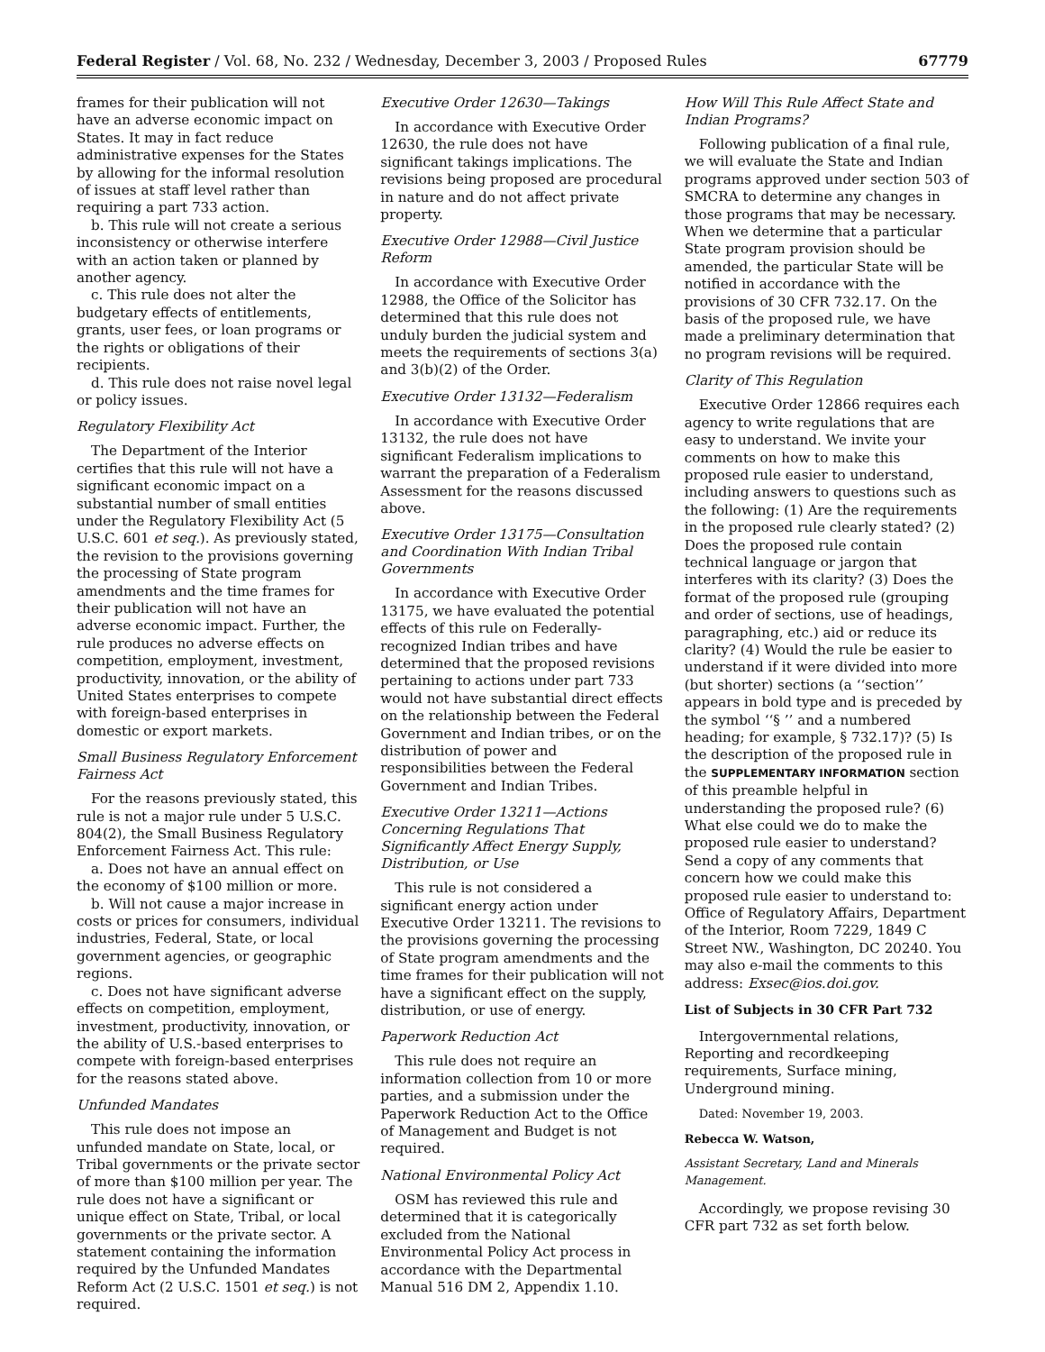Federal Register / Vol. 68, No. 232 / Wednesday, December 3, 2003 / Proposed Rules 67779
frames for their publication will not have an adverse economic impact on States. It may in fact reduce administrative expenses for the States by allowing for the informal resolution of issues at staff level rather than requiring a part 733 action.
b. This rule will not create a serious inconsistency or otherwise interfere with an action taken or planned by another agency.
c. This rule does not alter the budgetary effects of entitlements, grants, user fees, or loan programs or the rights or obligations of their recipients.
d. This rule does not raise novel legal or policy issues.
Regulatory Flexibility Act
The Department of the Interior certifies that this rule will not have a significant economic impact on a substantial number of small entities under the Regulatory Flexibility Act (5 U.S.C. 601 et seq.). As previously stated, the revision to the provisions governing the processing of State program amendments and the time frames for their publication will not have an adverse economic impact. Further, the rule produces no adverse effects on competition, employment, investment, productivity, innovation, or the ability of United States enterprises to compete with foreign-based enterprises in domestic or export markets.
Small Business Regulatory Enforcement Fairness Act
For the reasons previously stated, this rule is not a major rule under 5 U.S.C. 804(2), the Small Business Regulatory Enforcement Fairness Act. This rule:
a. Does not have an annual effect on the economy of $100 million or more.
b. Will not cause a major increase in costs or prices for consumers, individual industries, Federal, State, or local government agencies, or geographic regions.
c. Does not have significant adverse effects on competition, employment, investment, productivity, innovation, or the ability of U.S.-based enterprises to compete with foreign-based enterprises for the reasons stated above.
Unfunded Mandates
This rule does not impose an unfunded mandate on State, local, or Tribal governments or the private sector of more than $100 million per year. The rule does not have a significant or unique effect on State, Tribal, or local governments or the private sector. A statement containing the information required by the Unfunded Mandates Reform Act (2 U.S.C. 1501 et seq.) is not required.
Executive Order 12630—Takings
In accordance with Executive Order 12630, the rule does not have significant takings implications. The revisions being proposed are procedural in nature and do not affect private property.
Executive Order 12988—Civil Justice Reform
In accordance with Executive Order 12988, the Office of the Solicitor has determined that this rule does not unduly burden the judicial system and meets the requirements of sections 3(a) and 3(b)(2) of the Order.
Executive Order 13132—Federalism
In accordance with Executive Order 13132, the rule does not have significant Federalism implications to warrant the preparation of a Federalism Assessment for the reasons discussed above.
Executive Order 13175—Consultation and Coordination With Indian Tribal Governments
In accordance with Executive Order 13175, we have evaluated the potential effects of this rule on Federally-recognized Indian tribes and have determined that the proposed revisions pertaining to actions under part 733 would not have substantial direct effects on the relationship between the Federal Government and Indian tribes, or on the distribution of power and responsibilities between the Federal Government and Indian Tribes.
Executive Order 13211—Actions Concerning Regulations That Significantly Affect Energy Supply, Distribution, or Use
This rule is not considered a significant energy action under Executive Order 13211. The revisions to the provisions governing the processing of State program amendments and the time frames for their publication will not have a significant effect on the supply, distribution, or use of energy.
Paperwork Reduction Act
This rule does not require an information collection from 10 or more parties, and a submission under the Paperwork Reduction Act to the Office of Management and Budget is not required.
National Environmental Policy Act
OSM has reviewed this rule and determined that it is categorically excluded from the National Environmental Policy Act process in accordance with the Departmental Manual 516 DM 2, Appendix 1.10.
How Will This Rule Affect State and Indian Programs?
Following publication of a final rule, we will evaluate the State and Indian programs approved under section 503 of SMCRA to determine any changes in those programs that may be necessary. When we determine that a particular State program provision should be amended, the particular State will be notified in accordance with the provisions of 30 CFR 732.17. On the basis of the proposed rule, we have made a preliminary determination that no program revisions will be required.
Clarity of This Regulation
Executive Order 12866 requires each agency to write regulations that are easy to understand. We invite your comments on how to make this proposed rule easier to understand, including answers to questions such as the following: (1) Are the requirements in the proposed rule clearly stated? (2) Does the proposed rule contain technical language or jargon that interferes with its clarity? (3) Does the format of the proposed rule (grouping and order of sections, use of headings, paragraphing, etc.) aid or reduce its clarity? (4) Would the rule be easier to understand if it were divided into more (but shorter) sections (a ‘‘section’’ appears in bold type and is preceded by the symbol ‘‘§ ’’ and a numbered heading; for example, § 732.17)? (5) Is the description of the proposed rule in the SUPPLEMENTARY INFORMATION section of this preamble helpful in understanding the proposed rule? (6) What else could we do to make the proposed rule easier to understand? Send a copy of any comments that concern how we could make this proposed rule easier to understand to: Office of Regulatory Affairs, Department of the Interior, Room 7229, 1849 C Street NW., Washington, DC 20240. You may also e-mail the comments to this address: Exsec@ios.doi.gov.
List of Subjects in 30 CFR Part 732
Intergovernmental relations, Reporting and recordkeeping requirements, Surface mining, Underground mining.
Dated: November 19, 2003.
Rebecca W. Watson,
Assistant Secretary, Land and Minerals Management.
Accordingly, we propose revising 30 CFR part 732 as set forth below.